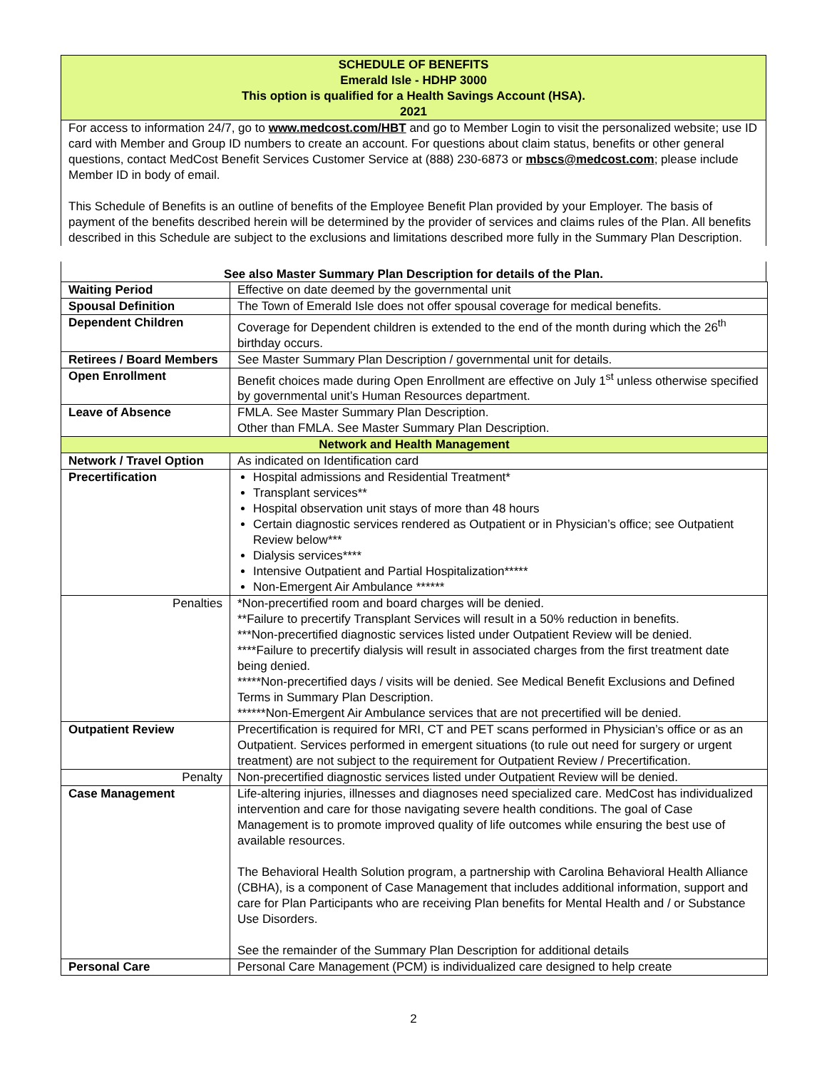SCHEDULE OF BENEFITS
Emerald Isle - HDHP 3000
This option is qualified for a Health Savings Account (HSA).
2021
For access to information 24/7, go to www.medcost.com/HBT and go to Member Login to visit the personalized website; use ID card with Member and Group ID numbers to create an account. For questions about claim status, benefits or other general questions, contact MedCost Benefit Services Customer Service at (888) 230-6873 or mbscs@medcost.com; please include Member ID in body of email.
This Schedule of Benefits is an outline of benefits of the Employee Benefit Plan provided by your Employer. The basis of payment of the benefits described herein will be determined by the provider of services and claims rules of the Plan. All benefits described in this Schedule are subject to the exclusions and limitations described more fully in the Summary Plan Description.
See also Master Summary Plan Description for details of the Plan.
| Waiting Period | Effective on date deemed by the governmental unit |
| Spousal Definition | The Town of Emerald Isle does not offer spousal coverage for medical benefits. |
| Dependent Children | Coverage for Dependent children is extended to the end of the month during which the 26<sup>th</sup> birthday occurs. |
| Retirees / Board Members | See Master Summary Plan Description / governmental unit for details. |
| Open Enrollment | Benefit choices made during Open Enrollment are effective on July 1<sup>st</sup> unless otherwise specified by governmental unit’s Human Resources department. |
| Leave of Absence | FMLA. See Master Summary Plan Description. Other than FMLA. See Master Summary Plan Description. |
| Network and Health Management | |
| Network / Travel Option | As indicated on Identification card |
| Precertification | Hospital admissions and Residential Treatment* Transplant services** Hospital observation unit stays of more than 48 hours Certain diagnostic services rendered as Outpatient or in Physician’s office; see Outpatient Review below*** Dialysis services**** Intensive Outpatient and Partial Hospitalization***** Non-Emergent Air Ambulance ****** |
| Penalties | *Non-precertified room and board charges will be denied. **Failure to precertify Transplant Services will result in a 50% reduction in benefits. ***Non-precertified diagnostic services listed under Outpatient Review will be denied. ****Failure to precertify dialysis will result in associated charges from the first treatment date being denied. *****Non-precertified days / visits will be denied. See Medical Benefit Exclusions and Defined Terms in Summary Plan Description. ******Non-Emergent Air Ambulance services that are not precertified will be denied. |
| Outpatient Review | Precertification is required for MRI, CT and PET scans performed in Physician’s office or as an Outpatient. Services performed in emergent situations (to rule out need for surgery or urgent treatment) are not subject to the requirement for Outpatient Review / Precertification. |
| Penalty | Non-precertified diagnostic services listed under Outpatient Review will be denied. |
| Case Management | Life-altering injuries, illnesses and diagnoses need specialized care. MedCost has individualized intervention and care for those navigating severe health conditions. The goal of Case Management is to promote improved quality of life outcomes while ensuring the best use of available resources. The Behavioral Health Solution program, a partnership with Carolina Behavioral Health Alliance (CBHA), is a component of Case Management that includes additional information, support and care for Plan Participants who are receiving Plan benefits for Mental Health and / or Substance Use Disorders. See the remainder of the Summary Plan Description for additional details |
| Personal Care | Personal Care Management (PCM) is individualized care designed to help create |
2